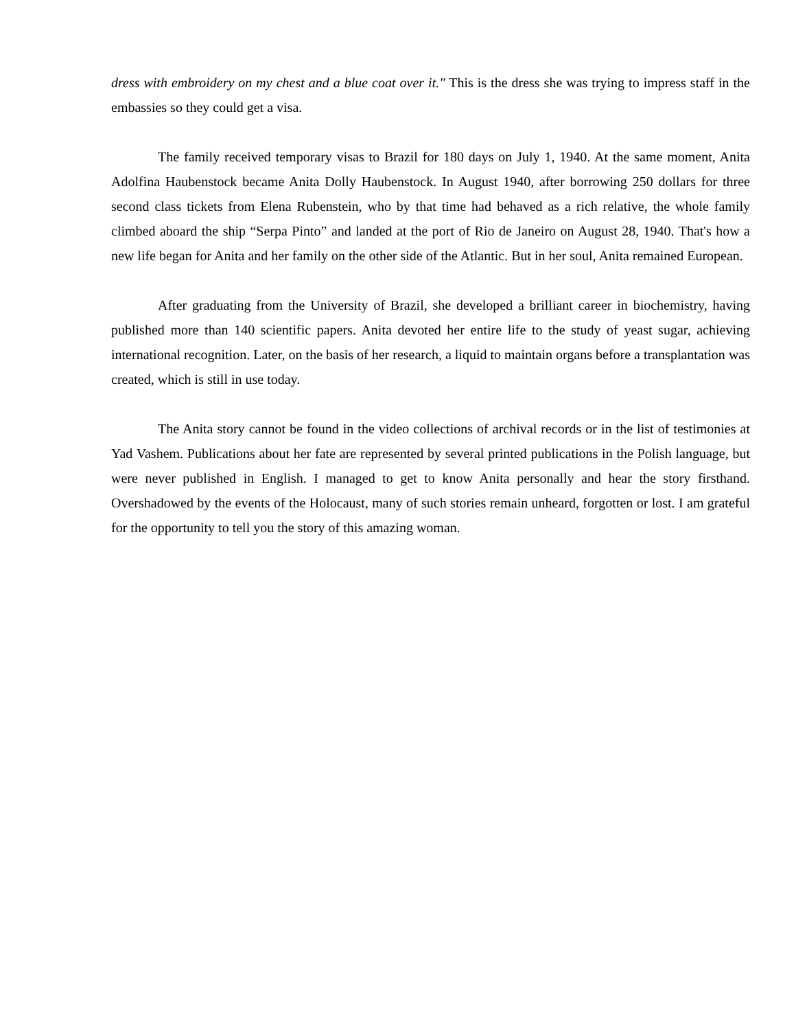dress with embroidery on my chest and a blue coat over it." This is the dress she was trying to impress staff in the embassies so they could get a visa.
The family received temporary visas to Brazil for 180 days on July 1, 1940. At the same moment, Anita Adolfina Haubenstock became Anita Dolly Haubenstock. In August 1940, after borrowing 250 dollars for three second class tickets from Elena Rubenstein, who by that time had behaved as a rich relative, the whole family climbed aboard the ship “Serpa Pinto” and landed at the port of Rio de Janeiro on August 28, 1940. That's how a new life began for Anita and her family on the other side of the Atlantic. But in her soul, Anita remained European.
After graduating from the University of Brazil, she developed a brilliant career in biochemistry, having published more than 140 scientific papers. Anita devoted her entire life to the study of yeast sugar, achieving international recognition. Later, on the basis of her research, a liquid to maintain organs before a transplantation was created, which is still in use today.
The Anita story cannot be found in the video collections of archival records or in the list of testimonies at Yad Vashem. Publications about her fate are represented by several printed publications in the Polish language, but were never published in English. I managed to get to know Anita personally and hear the story firsthand. Overshadowed by the events of the Holocaust, many of such stories remain unheard, forgotten or lost. I am grateful for the opportunity to tell you the story of this amazing woman.